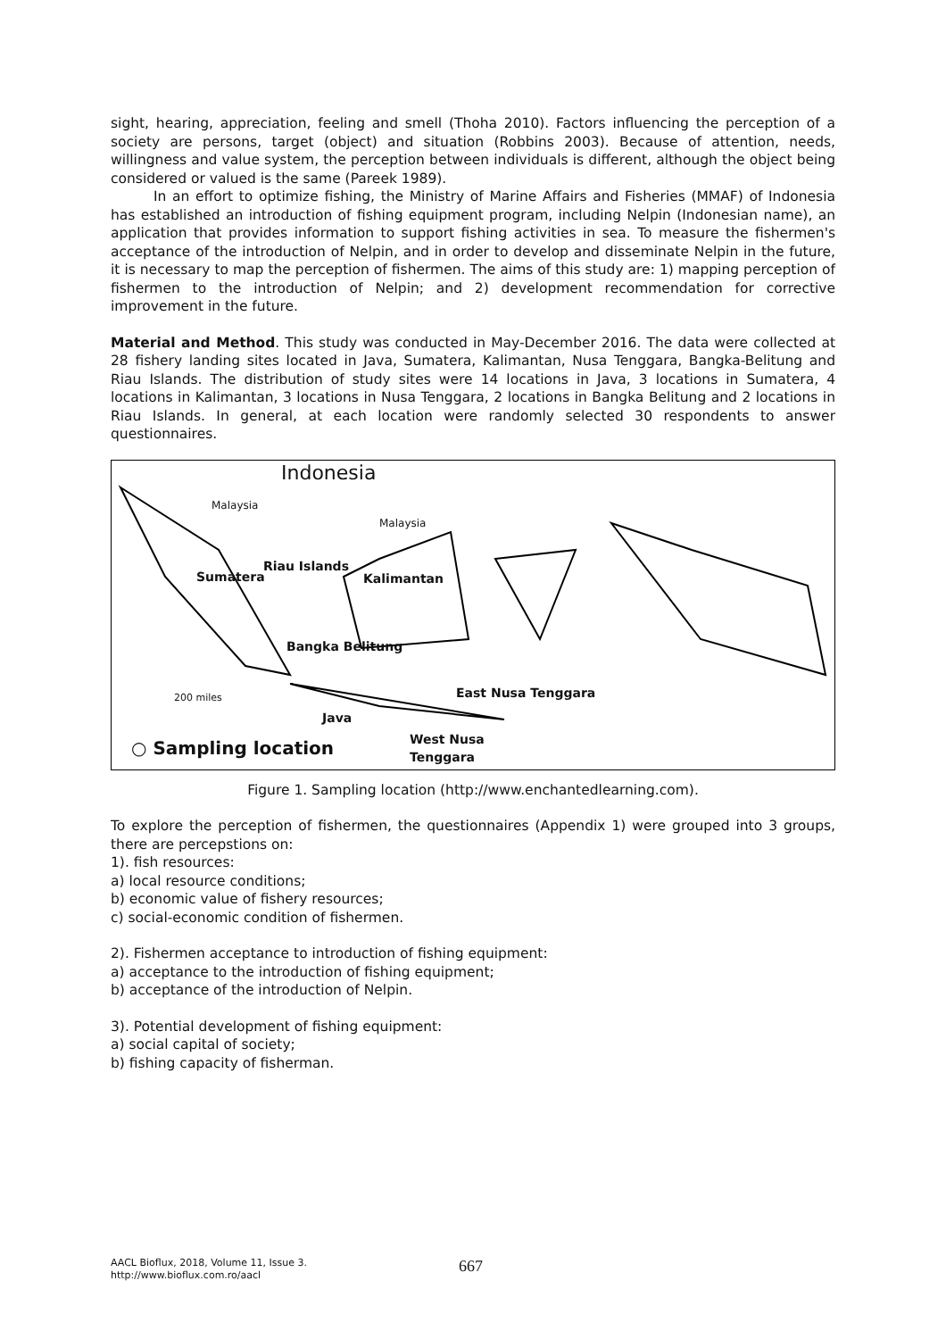sight, hearing, appreciation, feeling and smell (Thoha 2010). Factors influencing the perception of a society are persons, target (object) and situation (Robbins 2003). Because of attention, needs, willingness and value system, the perception between individuals is different, although the object being considered or valued is the same (Pareek 1989).
In an effort to optimize fishing, the Ministry of Marine Affairs and Fisheries (MMAF) of Indonesia has established an introduction of fishing equipment program, including Nelpin (Indonesian name), an application that provides information to support fishing activities in sea. To measure the fishermen's acceptance of the introduction of Nelpin, and in order to develop and disseminate Nelpin in the future, it is necessary to map the perception of fishermen. The aims of this study are: 1) mapping perception of fishermen to the introduction of Nelpin; and 2) development recommendation for corrective improvement in the future.
Material and Method. This study was conducted in May-December 2016. The data were collected at 28 fishery landing sites located in Java, Sumatera, Kalimantan, Nusa Tenggara, Bangka-Belitung and Riau Islands. The distribution of study sites were 14 locations in Java, 3 locations in Sumatera, 4 locations in Kalimantan, 3 locations in Nusa Tenggara, 2 locations in Bangka Belitung and 2 locations in Riau Islands. In general, at each location were randomly selected 30 respondents to answer questionnaires.
Indonesia
Malaysia
Malaysia
Riau Islands
Sumatera Kalimantan
Bangka Belitung
East Nusa Tenggara
200 miles
Java
West Nusa
Tenggara
○ Sampling location
Figure 1. Sampling location (http://www.enchantedlearning.com).
To explore the perception of fishermen, the questionnaires (Appendix 1) were grouped into 3 groups, there are percepstions on:
1). fish resources:
a) local resource conditions;
b) economic value of fishery resources;
c) social-economic condition of fishermen.
2). Fishermen acceptance to introduction of fishing equipment:
a) acceptance to the introduction of fishing equipment;
b) acceptance of the introduction of Nelpin.
3). Potential development of fishing equipment:
a) social capital of society;
b) fishing capacity of fisherman.
AACL Bioflux, 2018, Volume 11, Issue 3.
http://www.bioflux.com.ro/aacl
667